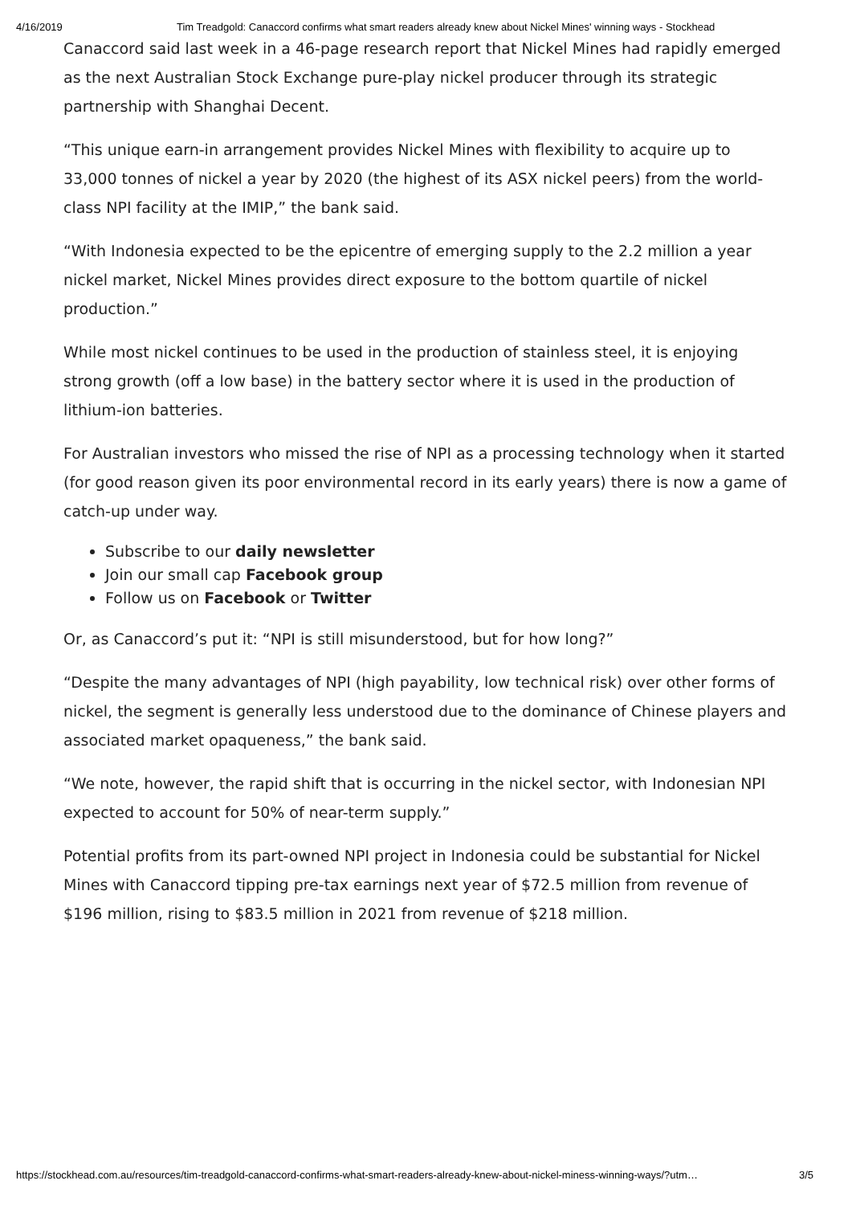4/16/2019 Tim Treadgold: Canaccord confirms what smart readers already knew about Nickel Mines' winning ways - Stockhead
Canaccord said last week in a 46-page research report that Nickel Mines had rapidly emerged as the next Australian Stock Exchange pure-play nickel producer through its strategic partnership with Shanghai Decent.
“This unique earn-in arrangement provides Nickel Mines with flexibility to acquire up to 33,000 tonnes of nickel a year by 2020 (the highest of its ASX nickel peers) from the world-class NPI facility at the IMIP,” the bank said.
“With Indonesia expected to be the epicentre of emerging supply to the 2.2 million a year nickel market, Nickel Mines provides direct exposure to the bottom quartile of nickel production.”
While most nickel continues to be used in the production of stainless steel, it is enjoying strong growth (off a low base) in the battery sector where it is used in the production of lithium-ion batteries.
For Australian investors who missed the rise of NPI as a processing technology when it started (for good reason given its poor environmental record in its early years) there is now a game of catch-up under way.
Subscribe to our daily newsletter
Join our small cap Facebook group
Follow us on Facebook or Twitter
Or, as Canaccord’s put it: “NPI is still misunderstood, but for how long?”
“Despite the many advantages of NPI (high payability, low technical risk) over other forms of nickel, the segment is generally less understood due to the dominance of Chinese players and associated market opaqueness,” the bank said.
“We note, however, the rapid shift that is occurring in the nickel sector, with Indonesian NPI expected to account for 50% of near-term supply.”
Potential profits from its part-owned NPI project in Indonesia could be substantial for Nickel Mines with Canaccord tipping pre-tax earnings next year of $72.5 million from revenue of $196 million, rising to $83.5 million in 2021 from revenue of $218 million.
https://stockhead.com.au/resources/tim-treadgold-canaccord-confirms-what-smart-readers-already-knew-about-nickel-miness-winning-ways/?utm… 3/5